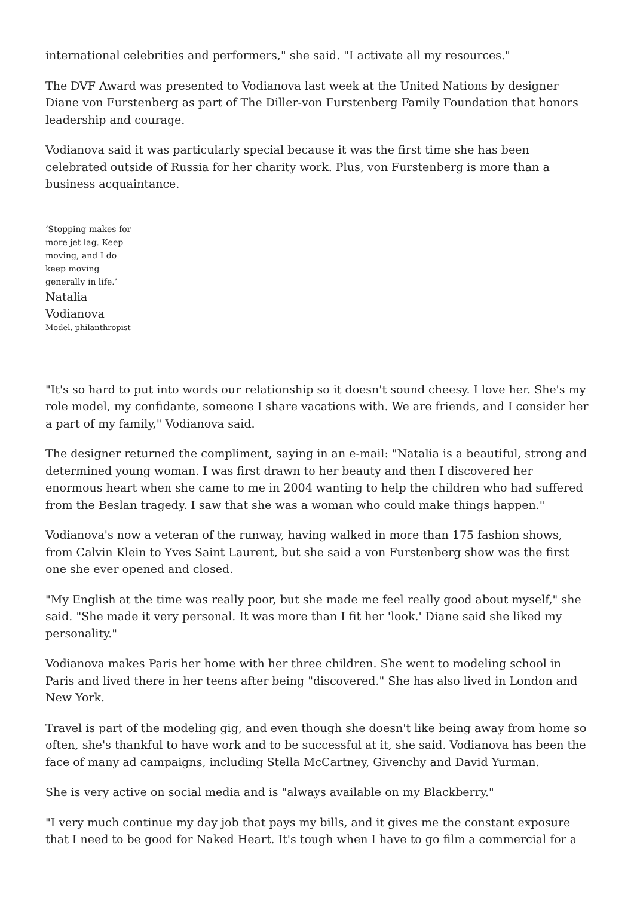international celebrities and performers," she said. "I activate all my resources."
The DVF Award was presented to Vodianova last week at the United Nations by designer Diane von Furstenberg as part of The Diller-von Furstenberg Family Foundation that honors leadership and courage.
Vodianova said it was particularly special because it was the first time she has been celebrated outside of Russia for her charity work. Plus, von Furstenberg is more than a business acquaintance.
‘Stopping makes for more jet lag. Keep moving, and I do keep moving generally in life.’
Natalia Vodianova
Model, philanthropist
"It's so hard to put into words our relationship so it doesn't sound cheesy. I love her. She's my role model, my confidante, someone I share vacations with. We are friends, and I consider her a part of my family," Vodianova said.
The designer returned the compliment, saying in an e-mail: "Natalia is a beautiful, strong and determined young woman. I was first drawn to her beauty and then I discovered her enormous heart when she came to me in 2004 wanting to help the children who had suffered from the Beslan tragedy. I saw that she was a woman who could make things happen."
Vodianova's now a veteran of the runway, having walked in more than 175 fashion shows, from Calvin Klein to Yves Saint Laurent, but she said a von Furstenberg show was the first one she ever opened and closed.
"My English at the time was really poor, but she made me feel really good about myself," she said. "She made it very personal. It was more than I fit her 'look.' Diane said she liked my personality."
Vodianova makes Paris her home with her three children. She went to modeling school in Paris and lived there in her teens after being "discovered." She has also lived in London and New York.
Travel is part of the modeling gig, and even though she doesn't like being away from home so often, she's thankful to have work and to be successful at it, she said. Vodianova has been the face of many ad campaigns, including Stella McCartney, Givenchy and David Yurman.
She is very active on social media and is "always available on my Blackberry."
"I very much continue my day job that pays my bills, and it gives me the constant exposure that I need to be good for Naked Heart. It's tough when I have to go film a commercial for a